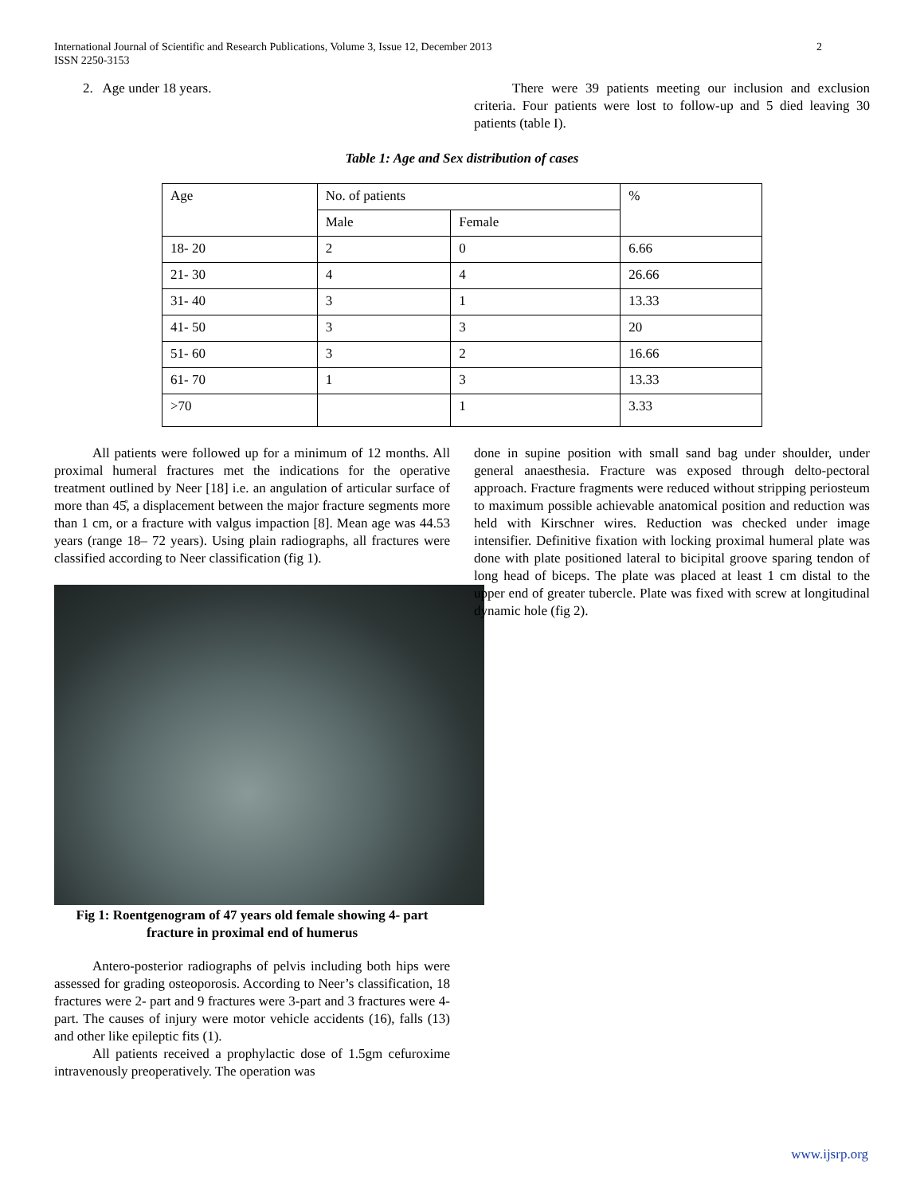International Journal of Scientific and Research Publications, Volume 3, Issue 12, December 2013
ISSN 2250-3153
2
2. Age under 18 years. There were 39 patients meeting our inclusion and exclusion criteria. Four patients were lost to follow-up and 5 died leaving 30 patients (table I).
Table 1: Age and Sex distribution of cases
| Age | No. of patients | | % |
| | Male | Female | |
| 18- 20 | 2 | 0 | 6.66 |
| 21- 30 | 4 | 4 | 26.66 |
| 31- 40 | 3 | 1 | 13.33 |
| 41- 50 | 3 | 3 | 20 |
| 51- 60 | 3 | 2 | 16.66 |
| 61- 70 | 1 | 3 | 13.33 |
| >70 | | 1 | 3.33 |
All patients were followed up for a minimum of 12 months. All proximal humeral fractures met the indications for the operative treatment outlined by Neer [18] i.e. an angulation of articular surface of more than 45̊, a displacement between the major fracture segments more than 1 cm, or a fracture with valgus impaction [8]. Mean age was 44.53 years (range 18– 72 years). Using plain radiographs, all fractures were classified according to Neer classification (fig 1).
Fig 1: Roentgenogram of 47 years old female showing 4- part fracture in proximal end of humerus
Antero-posterior radiographs of pelvis including both hips were assessed for grading osteoporosis. According to Neer’s classification, 18 fractures were 2- part and 9 fractures were 3-part and 3 fractures were 4- part. The causes of injury were motor vehicle accidents (16), falls (13) and other like epileptic fits (1).
All patients received a prophylactic dose of 1.5gm cefuroxime intravenously preoperatively. The operation was
done in supine position with small sand bag under shoulder, under general anaesthesia. Fracture was exposed through delto-pectoral approach. Fracture fragments were reduced without stripping periosteum to maximum possible achievable anatomical position and reduction was held with Kirschner wires. Reduction was checked under image intensifier. Definitive fixation with locking proximal humeral plate was done with plate positioned lateral to bicipital groove sparing tendon of long head of biceps. The plate was placed at least 1 cm distal to the upper end of greater tubercle. Plate was fixed with screw at longitudinal dynamic hole (fig 2).
www.ijsrp.org